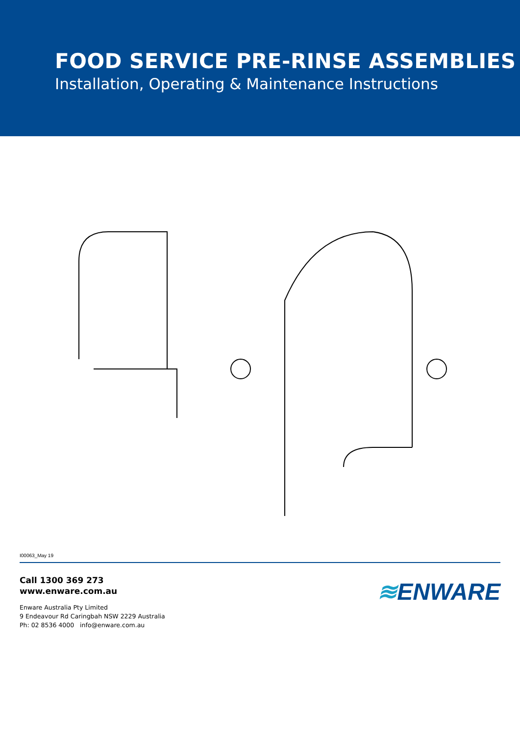FOOD SERVICE PRE-RINSE ASSEMBLIES
Installation, Operating & Maintenance Instructions
I00063_May 19
Call 1300 369 273
www.enware.com.au
Enware Australia Pty Limited
9 Endeavour Rd Caringbah NSW 2229 Australia
Ph: 02 8536 4000 info@enware.com.au
≋ENWARE